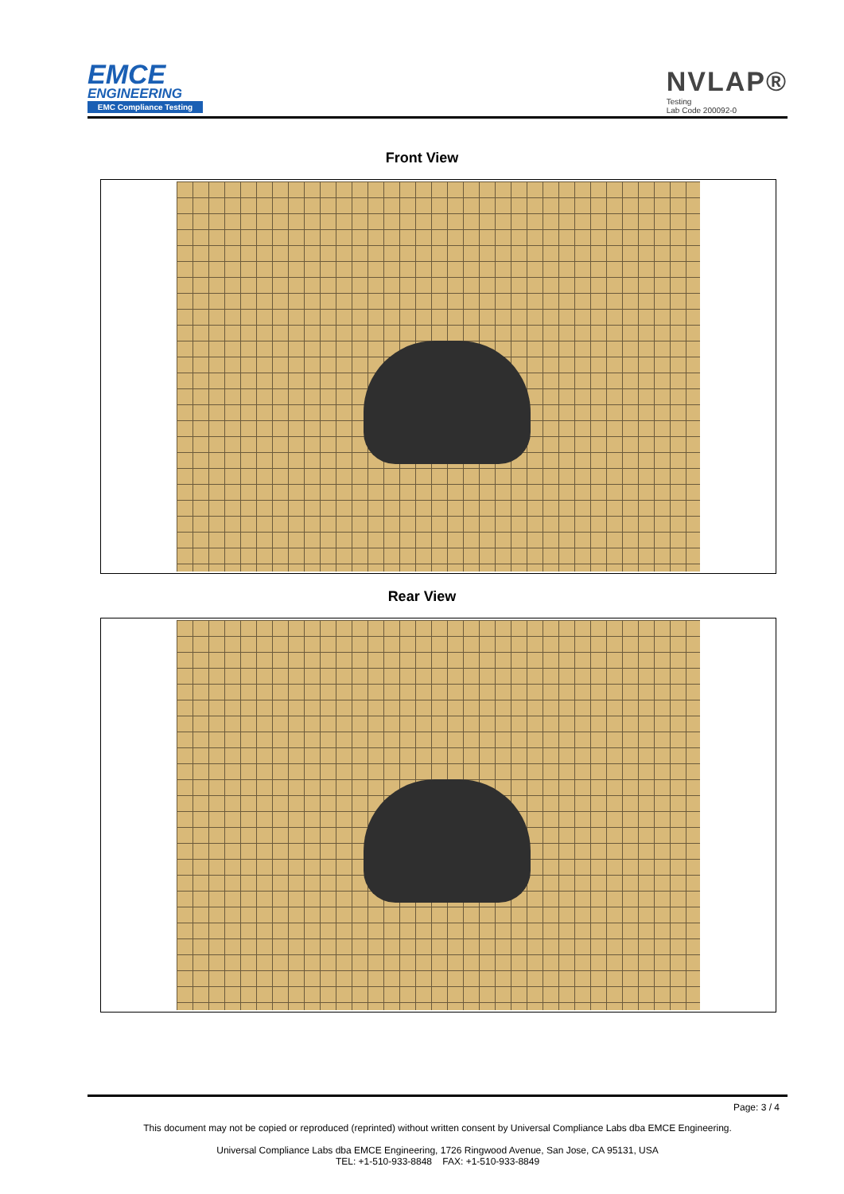EMCE
ENGINEERING
EMC Compliance Testing
NVLAP®
Testing
Lab Code 200092-0
Front View
Rear View
Page: 3 / 4
This document may not be copied or reproduced (reprinted) without written consent by Universal Compliance Labs dba EMCE Engineering.
Universal Compliance Labs dba EMCE Engineering, 1726 Ringwood Avenue, San Jose, CA 95131, USA
TEL: +1-510-933-8848 FAX: +1-510-933-8849